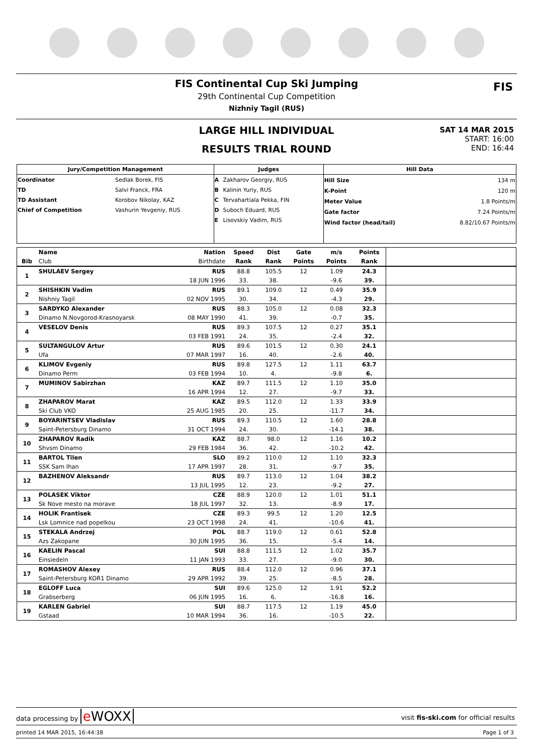FIS Continental Cup Ski Jumping
29th Continental Cup Competition
Nizhniy Tagil (RUS)
FIS
LARGE HILL INDIVIDUAL
RESULTS TRIAL ROUND
SAT 14 MAR 2015
START: 16:00
END: 16:44
| Jury/Competition Management | | Judges | | Hill Data | |
| --- | --- | --- | --- | --- | --- |
| Coordinator TD TD Assistant Chief of Competition | Sedlak Borek, FIS Salvi Franck, FRA Korobov Nikolay, KAZ Vashurin Yevgeniy, RUS | A B C D E | Zakharov Georgiy, RUS Kalinin Yuriy, RUS Tervahartiala Pekka, FIN Suboch Eduard, RUS Lisovskiy Vadim, RUS | Hill Size K-Point Meter Value Gate factor Wind factor (head/tail) | 134 m 120 m 1.8 Points/m 7.24 Points/m 8.82/10.67 Points/m |
| | Name | Nation | Speed | Dist | Gate | m/s | Points | |
| --- | --- | --- | --- | --- | --- | --- | --- | --- |
| Bib | Club | Birthdate | Rank | Rank | Points | Points | Rank | |
| 1 | SHULAEV Sergey | RUS | 88.8 | 105.5 | 12 | 1.09 | 24.3 | |
| | | 18 JUN 1996 | 33. | 38. | | -9.6 | 39. | |
| 2 | SHISHKIN Vadim | RUS | 89.1 | 109.0 | 12 | 0.49 | 35.9 | |
| | Nishniy Tagil | 02 NOV 1995 | 30. | 34. | | -4.3 | 29. | |
| 3 | SARDYKO Alexander | RUS | 88.3 | 105.0 | 12 | 0.08 | 32.3 | |
| | Dinamo N.Novgorod-Krasnoyarsk | 08 MAY 1990 | 41. | 39. | | -0.7 | 35. | |
| 4 | VESELOV Denis | RUS | 89.3 | 107.5 | 12 | 0.27 | 35.1 | |
| | | 03 FEB 1991 | 24. | 35. | | -2.4 | 32. | |
| 5 | SULTANGULOV Artur | RUS | 89.6 | 101.5 | 12 | 0.30 | 24.1 | |
| | Ufa | 07 MAR 1997 | 16. | 40. | | -2.6 | 40. | |
| 6 | KLIMOV Evgeniy | RUS | 89.8 | 127.5 | 12 | 1.11 | 63.7 | |
| | Dinamo Perm | 03 FEB 1994 | 10. | 4. | | -9.8 | 6. | |
| 7 | MUMINOV Sabirzhan | KAZ | 89.7 | 111.5 | 12 | 1.10 | 35.0 | |
| | | 16 APR 1994 | 12. | 27. | | -9.7 | 33. | |
| 8 | ZHAPAROV Marat | KAZ | 89.5 | 112.0 | 12 | 1.33 | 33.9 | |
| | Ski Club VKO | 25 AUG 1985 | 20. | 25. | | -11.7 | 34. | |
| 9 | BOYARINTSEV Vladislav | RUS | 89.3 | 110.5 | 12 | 1.60 | 28.8 | |
| | Saint-Petersburg Dinamo | 31 OCT 1994 | 24. | 30. | | -14.1 | 38. | |
| 10 | ZHAPAROV Radik | KAZ | 88.7 | 98.0 | 12 | 1.16 | 10.2 | |
| | Shvsm Dinamo | 29 FEB 1984 | 36. | 42. | | -10.2 | 42. | |
| 11 | BARTOL Tilen | SLO | 89.2 | 110.0 | 12 | 1.10 | 32.3 | |
| | SSK Sam Ihan | 17 APR 1997 | 28. | 31. | | -9.7 | 35. | |
| 12 | BAZHENOV Aleksandr | RUS | 89.7 | 113.0 | 12 | 1.04 | 38.2 | |
| | | 13 JUL 1995 | 12. | 23. | | -9.2 | 27. | |
| 13 | POLASEK Viktor | CZE | 88.9 | 120.0 | 12 | 1.01 | 51.1 | |
| | Sk Nove mesto na morave | 18 JUL 1997 | 32. | 13. | | -8.9 | 17. | |
| 14 | HOLIK Frantisek | CZE | 89.3 | 99.5 | 12 | 1.20 | 12.5 | |
| | Lsk Lomnice nad popelkou | 23 OCT 1998 | 24. | 41. | | -10.6 | 41. | |
| 15 | STEKALA Andrzej | POL | 88.7 | 119.0 | 12 | 0.61 | 52.8 | |
| | Azs Zakopane | 30 JUN 1995 | 36. | 15. | | -5.4 | 14. | |
| 16 | KAELIN Pascal | SUI | 88.8 | 111.5 | 12 | 1.02 | 35.7 | |
| | Einsiedeln | 11 JAN 1993 | 33. | 27. | | -9.0 | 30. | |
| 17 | ROMASHOV Alexey | RUS | 88.4 | 112.0 | 12 | 0.96 | 37.1 | |
| | Saint-Petersburg KOR1 Dinamo | 29 APR 1992 | 39. | 25. | | -8.5 | 28. | |
| 18 | EGLOFF Luca | SUI | 89.6 | 125.0 | 12 | 1.91 | 52.2 | |
| | Grabserberg | 06 JUN 1995 | 16. | 6. | | -16.8 | 16. | |
| 19 | KARLEN Gabriel | SUI | 88.7 | 117.5 | 12 | 1.19 | 45.0 | |
| | Gstaad | 10 MAR 1994 | 36. | 16. | | -10.5 | 22. | |
data processing by e WOXX
visit fis-ski.com for official results
printed 14 MAR 2015, 16:44:38 Page 1 of 3